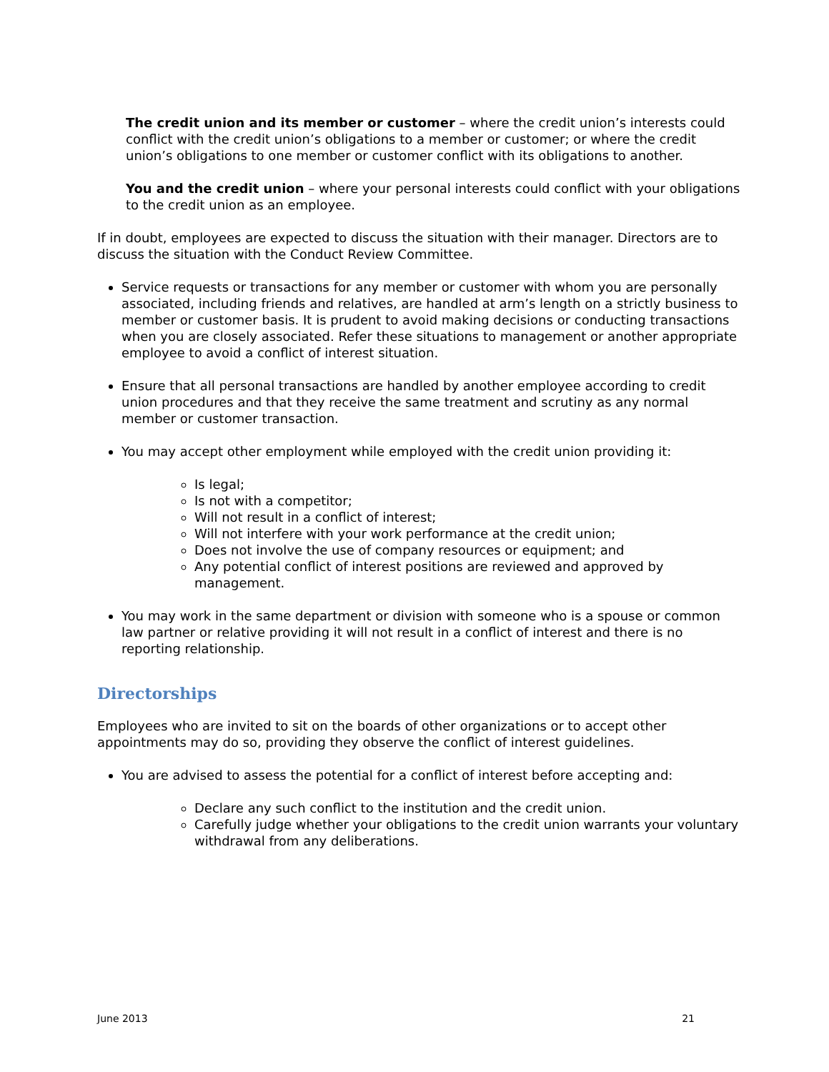The credit union and its member or customer – where the credit union’s interests could conflict with the credit union’s obligations to a member or customer; or where the credit union’s obligations to one member or customer conflict with its obligations to another.
You and the credit union – where your personal interests could conflict with your obligations to the credit union as an employee.
If in doubt, employees are expected to discuss the situation with their manager. Directors are to discuss the situation with the Conduct Review Committee.
Service requests or transactions for any member or customer with whom you are personally associated, including friends and relatives, are handled at arm’s length on a strictly business to member or customer basis. It is prudent to avoid making decisions or conducting transactions when you are closely associated. Refer these situations to management or another appropriate employee to avoid a conflict of interest situation.
Ensure that all personal transactions are handled by another employee according to credit union procedures and that they receive the same treatment and scrutiny as any normal member or customer transaction.
You may accept other employment while employed with the credit union providing it:
Is legal;
Is not with a competitor;
Will not result in a conflict of interest;
Will not interfere with your work performance at the credit union;
Does not involve the use of company resources or equipment; and
Any potential conflict of interest positions are reviewed and approved by management.
You may work in the same department or division with someone who is a spouse or common law partner or relative providing it will not result in a conflict of interest and there is no reporting relationship.
Directorships
Employees who are invited to sit on the boards of other organizations or to accept other appointments may do so, providing they observe the conflict of interest guidelines.
You are advised to assess the potential for a conflict of interest before accepting and:
Declare any such conflict to the institution and the credit union.
Carefully judge whether your obligations to the credit union warrants your voluntary withdrawal from any deliberations.
June 2013 21